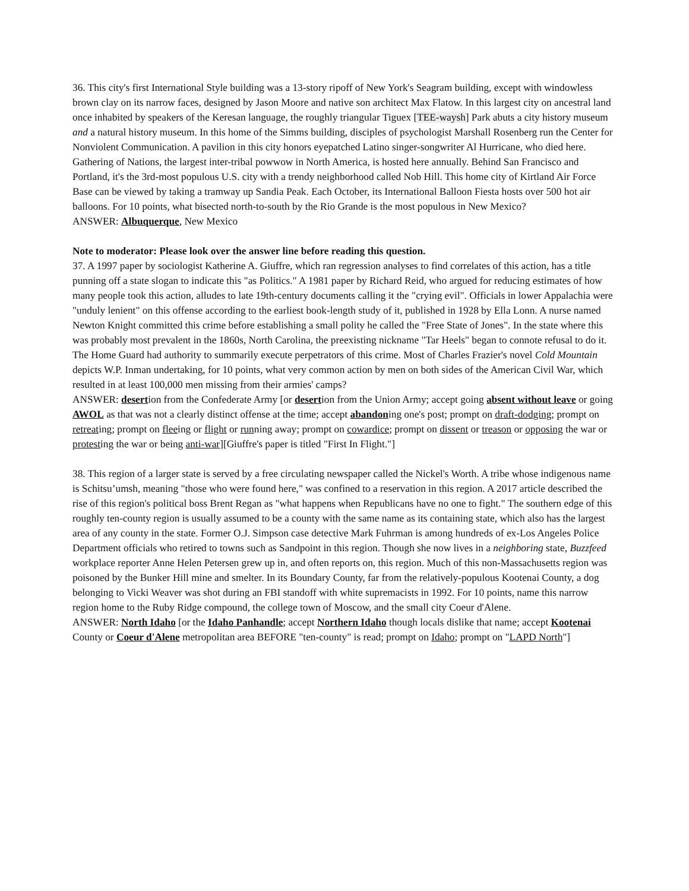36. This city's first International Style building was a 13-story ripoff of New York's Seagram building, except with windowless brown clay on its narrow faces, designed by Jason Moore and native son architect Max Flatow. In this largest city on ancestral land once inhabited by speakers of the Keresan language, the roughly triangular Tiguex [TEE-waysh] Park abuts a city history museum and a natural history museum. In this home of the Simms building, disciples of psychologist Marshall Rosenberg run the Center for Nonviolent Communication. A pavilion in this city honors eyepatched Latino singer-songwriter Al Hurricane, who died here. Gathering of Nations, the largest inter-tribal powwow in North America, is hosted here annually. Behind San Francisco and Portland, it's the 3rd-most populous U.S. city with a trendy neighborhood called Nob Hill. This home city of Kirtland Air Force Base can be viewed by taking a tramway up Sandia Peak. Each October, its International Balloon Fiesta hosts over 500 hot air balloons. For 10 points, what bisected north-to-south by the Rio Grande is the most populous in New Mexico?
ANSWER: Albuquerque, New Mexico
Note to moderator: Please look over the answer line before reading this question.
37. A 1997 paper by sociologist Katherine A. Giuffre, which ran regression analyses to find correlates of this action, has a title punning off a state slogan to indicate this "as Politics." A 1981 paper by Richard Reid, who argued for reducing estimates of how many people took this action, alludes to late 19th-century documents calling it the "crying evil". Officials in lower Appalachia were "unduly lenient" on this offense according to the earliest book-length study of it, published in 1928 by Ella Lonn. A nurse named Newton Knight committed this crime before establishing a small polity he called the "Free State of Jones". In the state where this was probably most prevalent in the 1860s, North Carolina, the preexisting nickname "Tar Heels" began to connote refusal to do it. The Home Guard had authority to summarily execute perpetrators of this crime. Most of Charles Frazier's novel Cold Mountain depicts W.P. Inman undertaking, for 10 points, what very common action by men on both sides of the American Civil War, which resulted in at least 100,000 men missing from their armies' camps?
ANSWER: desertion from the Confederate Army [or desertion from the Union Army; accept going absent without leave or going AWOL as that was not a clearly distinct offense at the time; accept abandoning one's post; prompt on draft-dodging; prompt on retreating; prompt on fleeing or flight or running away; prompt on cowardice; prompt on dissent or treason or opposing the war or protesting the war or being anti-war][Giuffre's paper is titled "First In Flight."]
38. This region of a larger state is served by a free circulating newspaper called the Nickel's Worth. A tribe whose indigenous name is Schitsu’umsh, meaning "those who were found here," was confined to a reservation in this region. A 2017 article described the rise of this region's political boss Brent Regan as "what happens when Republicans have no one to fight." The southern edge of this roughly ten-county region is usually assumed to be a county with the same name as its containing state, which also has the largest area of any county in the state. Former O.J. Simpson case detective Mark Fuhrman is among hundreds of ex-Los Angeles Police Department officials who retired to towns such as Sandpoint in this region. Though she now lives in a neighboring state, Buzzfeed workplace reporter Anne Helen Petersen grew up in, and often reports on, this region. Much of this non-Massachusetts region was poisoned by the Bunker Hill mine and smelter. In its Boundary County, far from the relatively-populous Kootenai County, a dog belonging to Vicki Weaver was shot during an FBI standoff with white supremacists in 1992. For 10 points, name this narrow region home to the Ruby Ridge compound, the college town of Moscow, and the small city Coeur d'Alene.
ANSWER: North Idaho [or the Idaho Panhandle; accept Northern Idaho though locals dislike that name; accept Kootenai County or Coeur d'Alene metropolitan area BEFORE "ten-county" is read; prompt on Idaho; prompt on "LAPD North"]